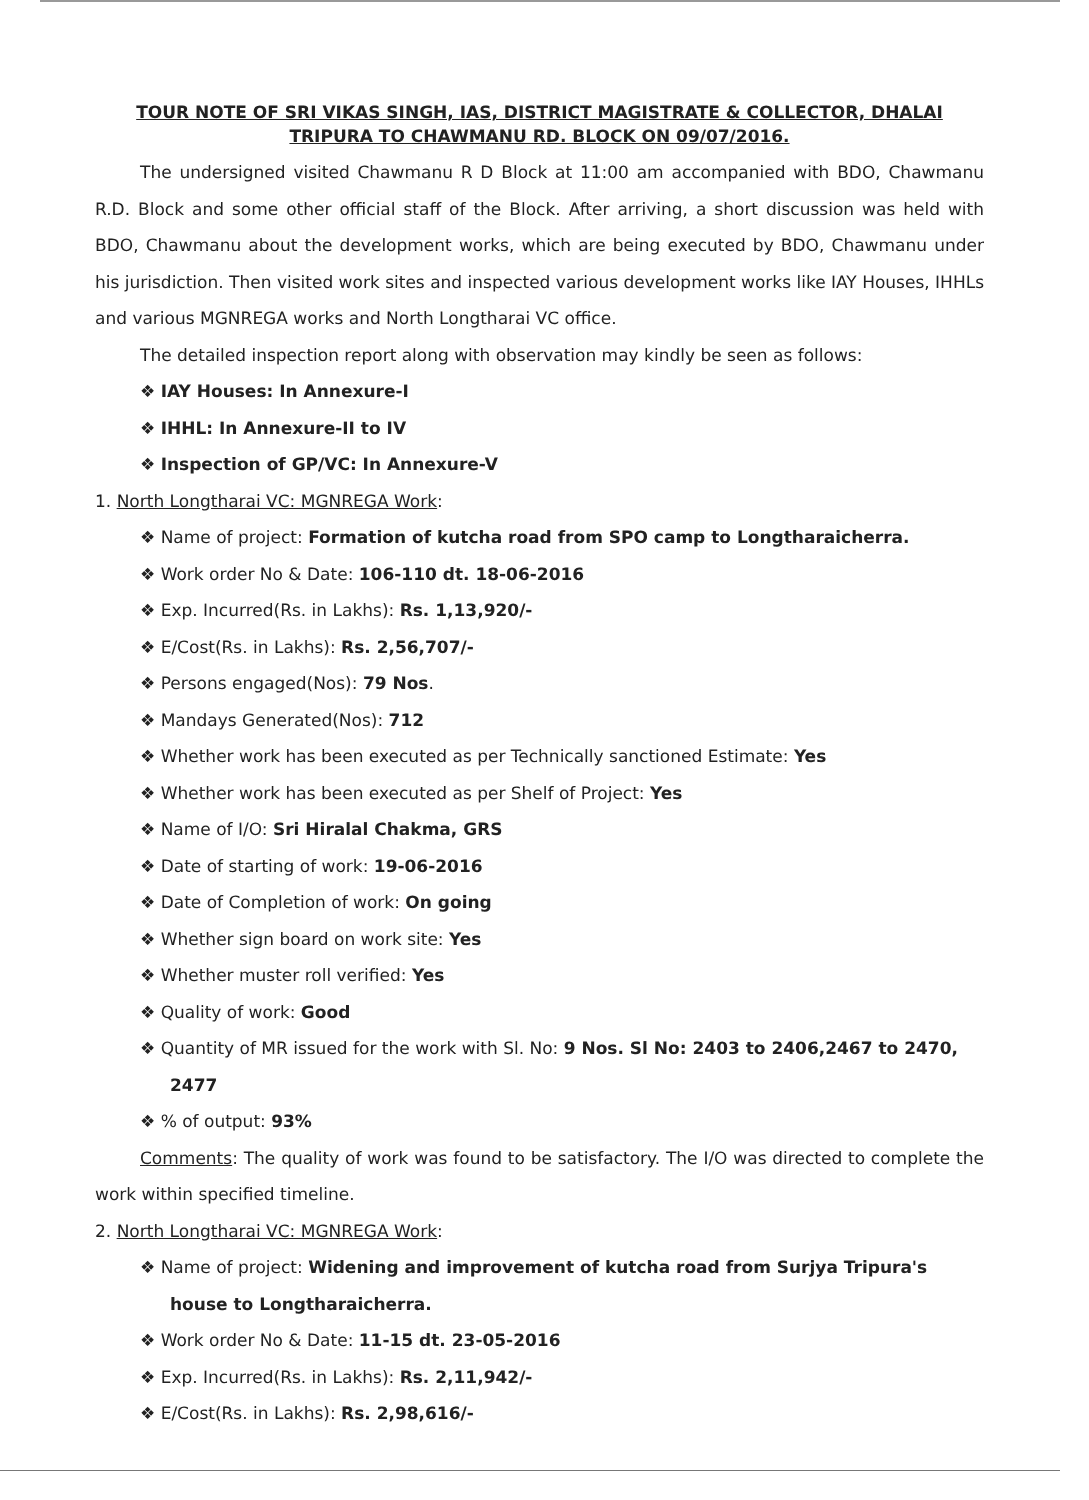TOUR NOTE OF SRI VIKAS SINGH, IAS, DISTRICT MAGISTRATE & COLLECTOR, DHALAI
TRIPURA TO CHAWMANU RD. BLOCK ON 09/07/2016.
The undersigned visited Chawmanu R D Block at 11:00 am accompanied with BDO, Chawmanu R.D. Block and some other official staff of the Block. After arriving, a short discussion was held with BDO, Chawmanu about the development works, which are being executed by BDO, Chawmanu under his jurisdiction. Then visited work sites and inspected various development works like IAY Houses, IHHLs and various MGNREGA works and North Longtharai VC office.
The detailed inspection report along with observation may kindly be seen as follows:
❖ IAY Houses: In Annexure-I
❖ IHHL: In Annexure-II to IV
❖ Inspection of GP/VC: In Annexure-V
1. North Longtharai VC: MGNREGA Work:
❖ Name of project: Formation of kutcha road from SPO camp to Longtharaicherra.
❖ Work order No & Date: 106-110 dt. 18-06-2016
❖ Exp. Incurred(Rs. in Lakhs): Rs. 1,13,920/-
❖ E/Cost(Rs. in Lakhs): Rs. 2,56,707/-
❖ Persons engaged(Nos): 79 Nos.
❖ Mandays Generated(Nos): 712
❖ Whether work has been executed as per Technically sanctioned Estimate: Yes
❖ Whether work has been executed as per Shelf of Project: Yes
❖ Name of I/O: Sri Hiralal Chakma, GRS
❖ Date of starting of work: 19-06-2016
❖ Date of Completion of work: On going
❖ Whether sign board on work site: Yes
❖ Whether muster roll verified: Yes
❖ Quality of work: Good
❖ Quantity of MR issued for the work with Sl. No: 9 Nos. Sl No: 2403 to 2406,2467 to 2470, 2477
❖ % of output: 93%
Comments: The quality of work was found to be satisfactory. The I/O was directed to complete the work within specified timeline.
2. North Longtharai VC: MGNREGA Work:
❖ Name of project: Widening and improvement of kutcha road from Surjya Tripura's house to Longtharaicherra.
❖ Work order No & Date: 11-15 dt. 23-05-2016
❖ Exp. Incurred(Rs. in Lakhs): Rs. 2,11,942/-
❖ E/Cost(Rs. in Lakhs): Rs. 2,98,616/-